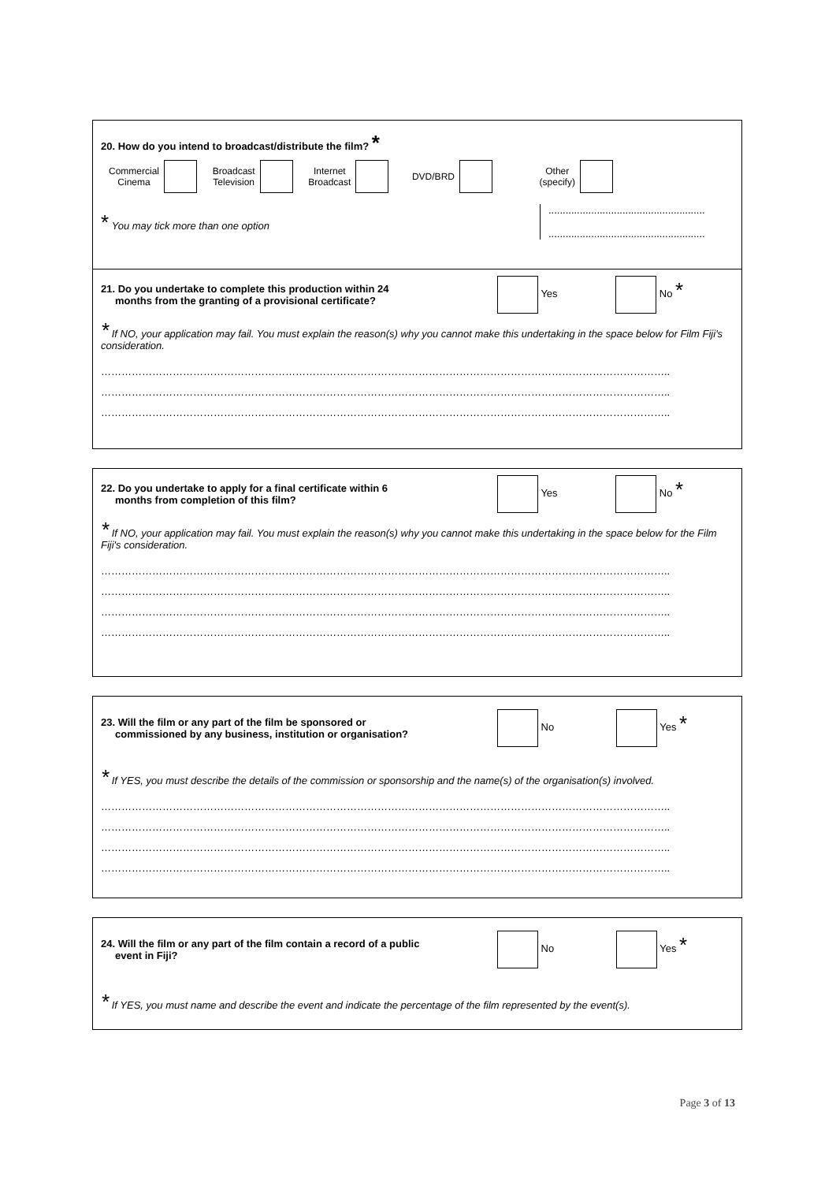20. How do you intend to broadcast/distribute the film? *
Commercial
Cinema Broadcast
Television Internet
Broadcast DVD/BRD Other
(specify)
* You may tick more than one option
.......................................................
.......................................................
21. Do you undertake to complete this production within 24
months from the granting of a provisional certificate?
Yes No *
* If NO, your application may fail. You must explain the reason(s) why you cannot make this undertaking in the space below for Film Fiji's consideration.
…………………………………………………………………………………………………………………………………………………..
…………………………………………………………………………………………………………………………………………………..
…………………………………………………………………………………………………………………………………………………..
22. Do you undertake to apply for a final certificate within 6
months from completion of this film?
Yes No *
* If NO, your application may fail. You must explain the reason(s) why you cannot make this undertaking in the space below for the Film Fiji's consideration.
…………………………………………………………………………………………………………………………………………………..
…………………………………………………………………………………………………………………………………………………..
…………………………………………………………………………………………………………………………………………………..
…………………………………………………………………………………………………………………………………………………..
23. Will the film or any part of the film be sponsored or
commissioned by any business, institution or organisation?
No Yes *
* If YES, you must describe the details of the commission or sponsorship and the name(s) of the organisation(s) involved.
…………………………………………………………………………………………………………………………………………………..
…………………………………………………………………………………………………………………………………………………..
…………………………………………………………………………………………………………………………………………………..
…………………………………………………………………………………………………………………………………………………..
24. Will the film or any part of the film contain a record of a public
event in Fiji?
No Yes *
* If YES, you must name and describe the event and indicate the percentage of the film represented by the event(s).
Page 3 of 13